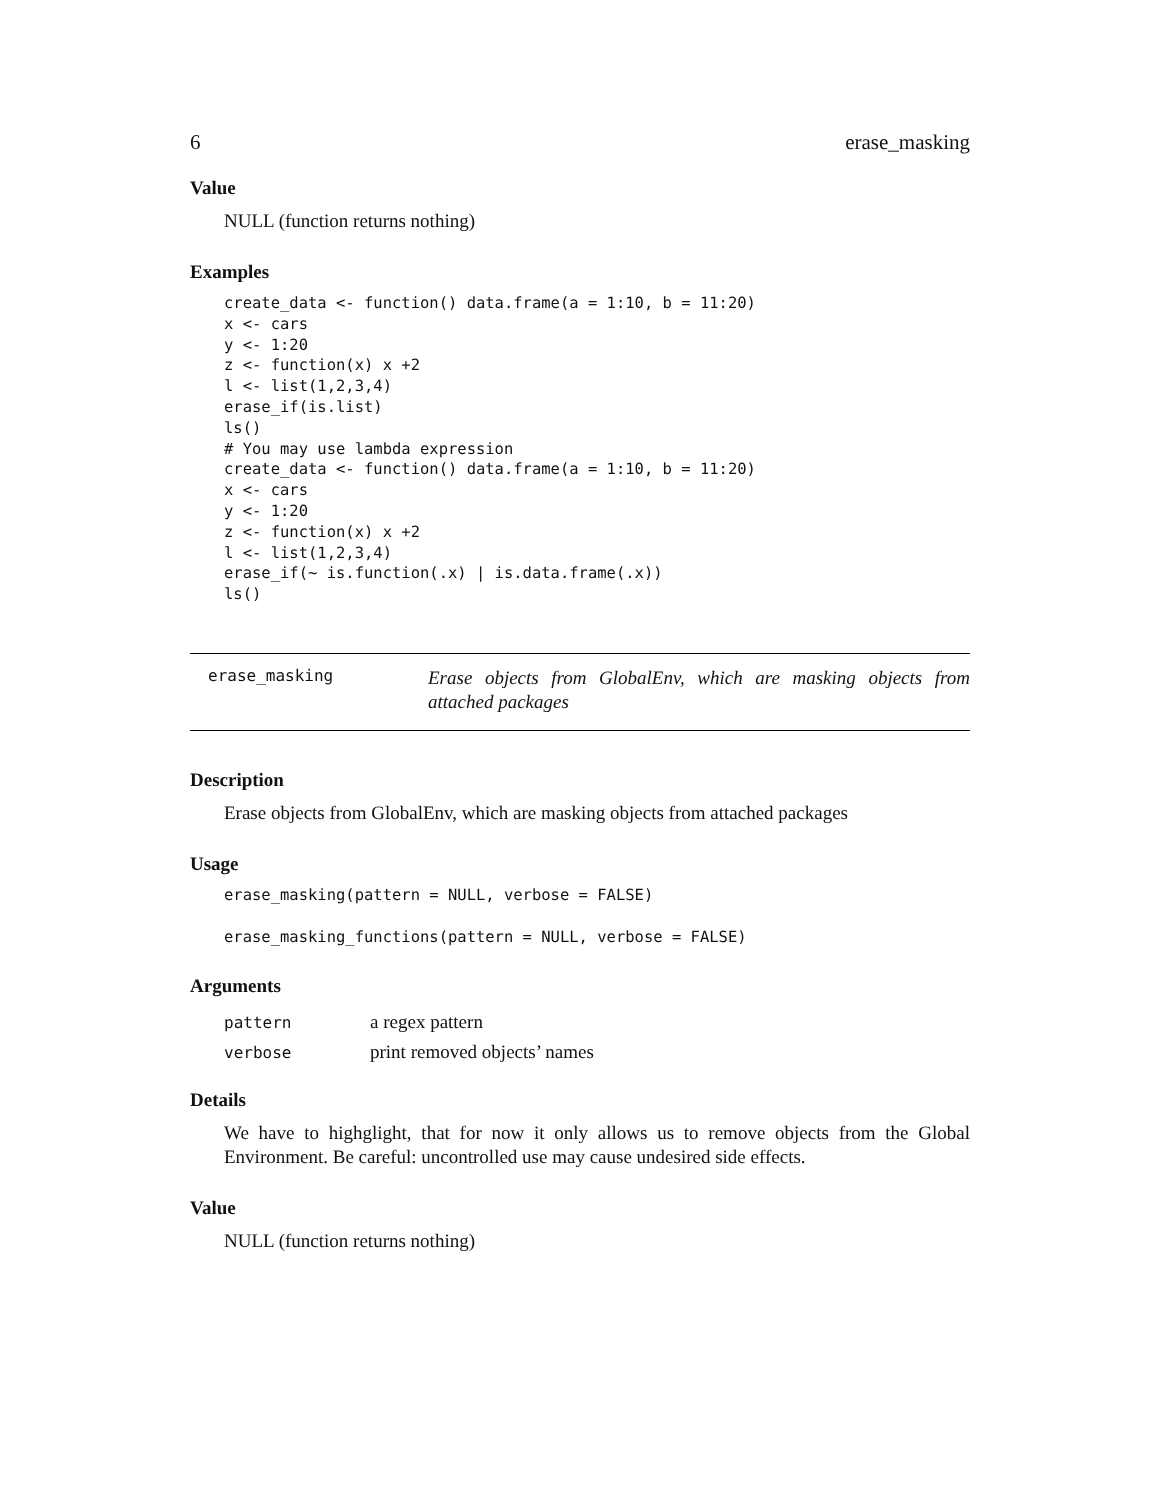6 erase_masking
Value
NULL (function returns nothing)
Examples
create_data <- function() data.frame(a = 1:10, b = 11:20)
x <- cars
y <- 1:20
z <- function(x) x +2
l <- list(1,2,3,4)
erase_if(is.list)
ls()
# You may use lambda expression
create_data <- function() data.frame(a = 1:10, b = 11:20)
x <- cars
y <- 1:20
z <- function(x) x +2
l <- list(1,2,3,4)
erase_if(~ is.function(.x) | is.data.frame(.x))
ls()
erase_masking Erase objects from GlobalEnv, which are masking objects from attached packages
Description
Erase objects from GlobalEnv, which are masking objects from attached packages
Usage
erase_masking(pattern = NULL, verbose = FALSE)

erase_masking_functions(pattern = NULL, verbose = FALSE)
Arguments
| pattern | a regex pattern |
| verbose | print removed objects’ names |
Details
We have to highglight, that for now it only allows us to remove objects from the Global Environment. Be careful: uncontrolled use may cause undesired side effects.
Value
NULL (function returns nothing)